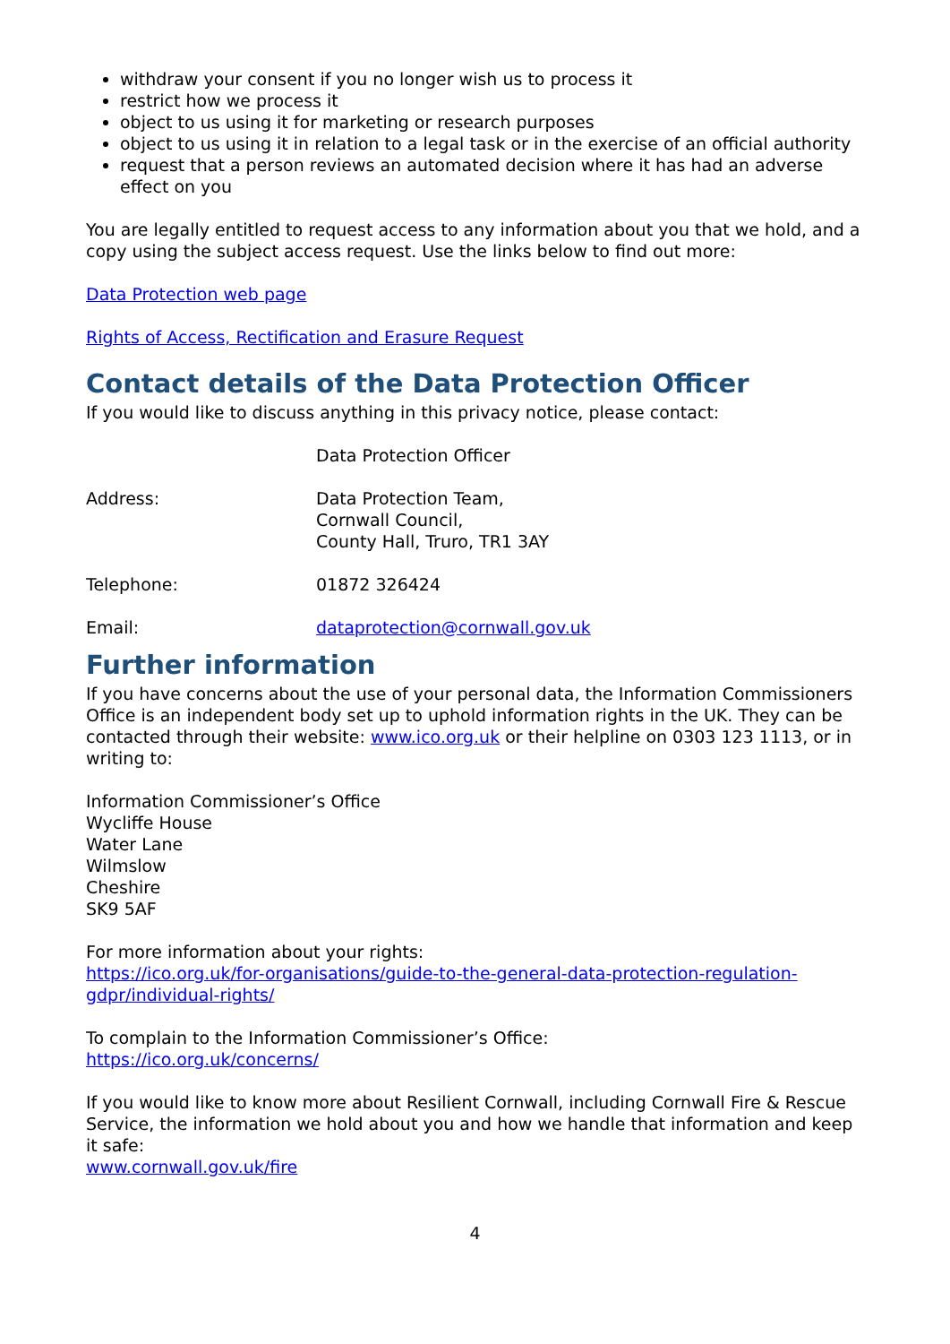withdraw your consent if you no longer wish us to process it
restrict how we process it
object to us using it for marketing or research purposes
object to us using it in relation to a legal task or in the exercise of an official authority
request that a person reviews an automated decision where it has had an adverse effect on you
You are legally entitled to request access to any information about you that we hold, and a copy using the subject access request. Use the links below to find out more:
Data Protection web page
Rights of Access, Rectification and Erasure Request
Contact details of the Data Protection Officer
If you would like to discuss anything in this privacy notice, please contact:
Data Protection Officer
Address: Data Protection Team,
Cornwall Council,
County Hall, Truro, TR1 3AY
Telephone: 01872 326424
Email: dataprotection@cornwall.gov.uk
Further information
If you have concerns about the use of your personal data, the Information Commissioners Office is an independent body set up to uphold information rights in the UK. They can be contacted through their website: www.ico.org.uk or their helpline on 0303 123 1113, or in writing to:
Information Commissioner’s Office
Wycliffe House
Water Lane
Wilmslow
Cheshire
SK9 5AF
For more information about your rights:
https://ico.org.uk/for-organisations/guide-to-the-general-data-protection-regulation-gdpr/individual-rights/
To complain to the Information Commissioner’s Office:
https://ico.org.uk/concerns/
If you would like to know more about Resilient Cornwall, including Cornwall Fire & Rescue Service, the information we hold about you and how we handle that information and keep it safe:
www.cornwall.gov.uk/fire
4